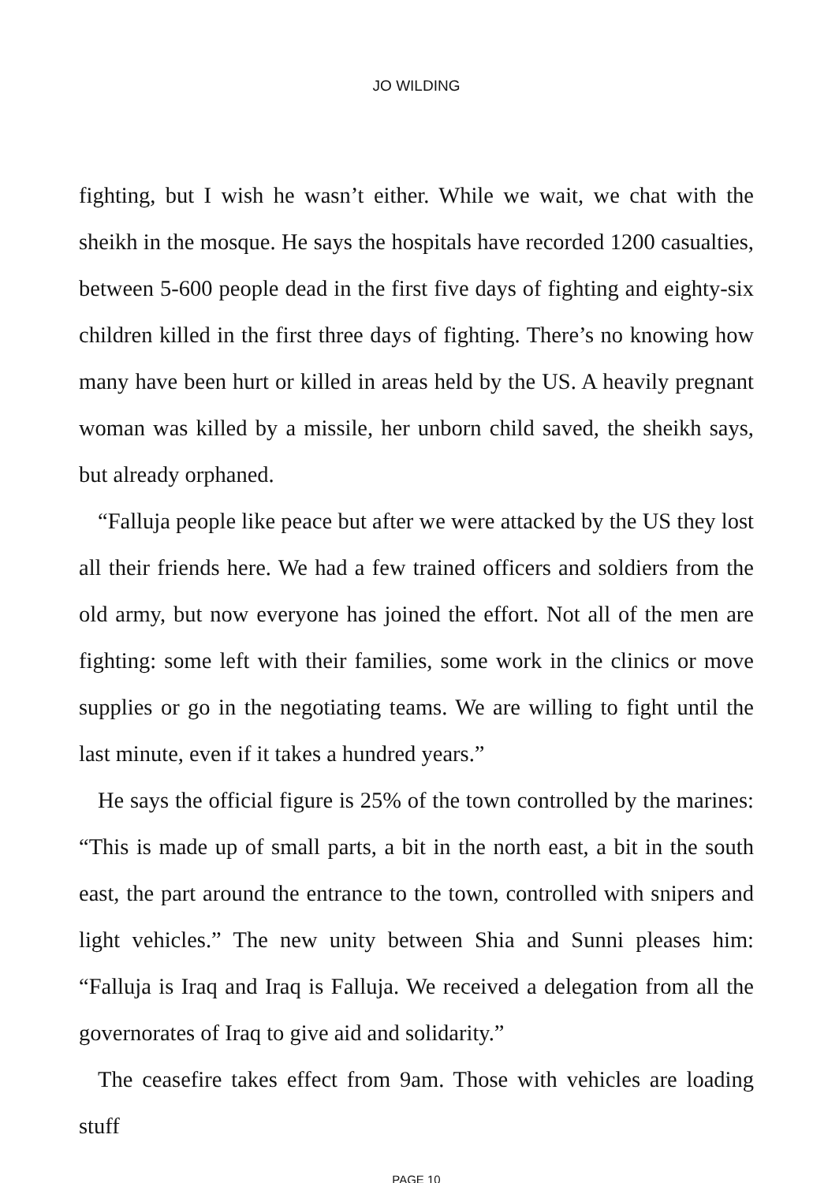JO WILDING
fighting, but I wish he wasn’t either. While we wait, we chat with the sheikh in the mosque. He says the hospitals have recorded 1200 casualties, between 5-600 people dead in the first five days of fighting and eighty-six children killed in the first three days of fighting. There’s no knowing how many have been hurt or killed in areas held by the US. A heavily pregnant woman was killed by a missile, her unborn child saved, the sheikh says, but already orphaned.
“Falluja people like peace but after we were attacked by the US they lost all their friends here. We had a few trained officers and soldiers from the old army, but now everyone has joined the effort. Not all of the men are fighting: some left with their families, some work in the clinics or move supplies or go in the negotiating teams. We are willing to fight until the last minute, even if it takes a hundred years.”
He says the official figure is 25% of the town controlled by the marines: “This is made up of small parts, a bit in the north east, a bit in the south east, the part around the entrance to the town, controlled with snipers and light vehicles.” The new unity between Shia and Sunni pleases him: “Falluja is Iraq and Iraq is Falluja. We received a delegation from all the governorates of Iraq to give aid and solidarity.”
The ceasefire takes effect from 9am. Those with vehicles are loading stuff
PAGE 10